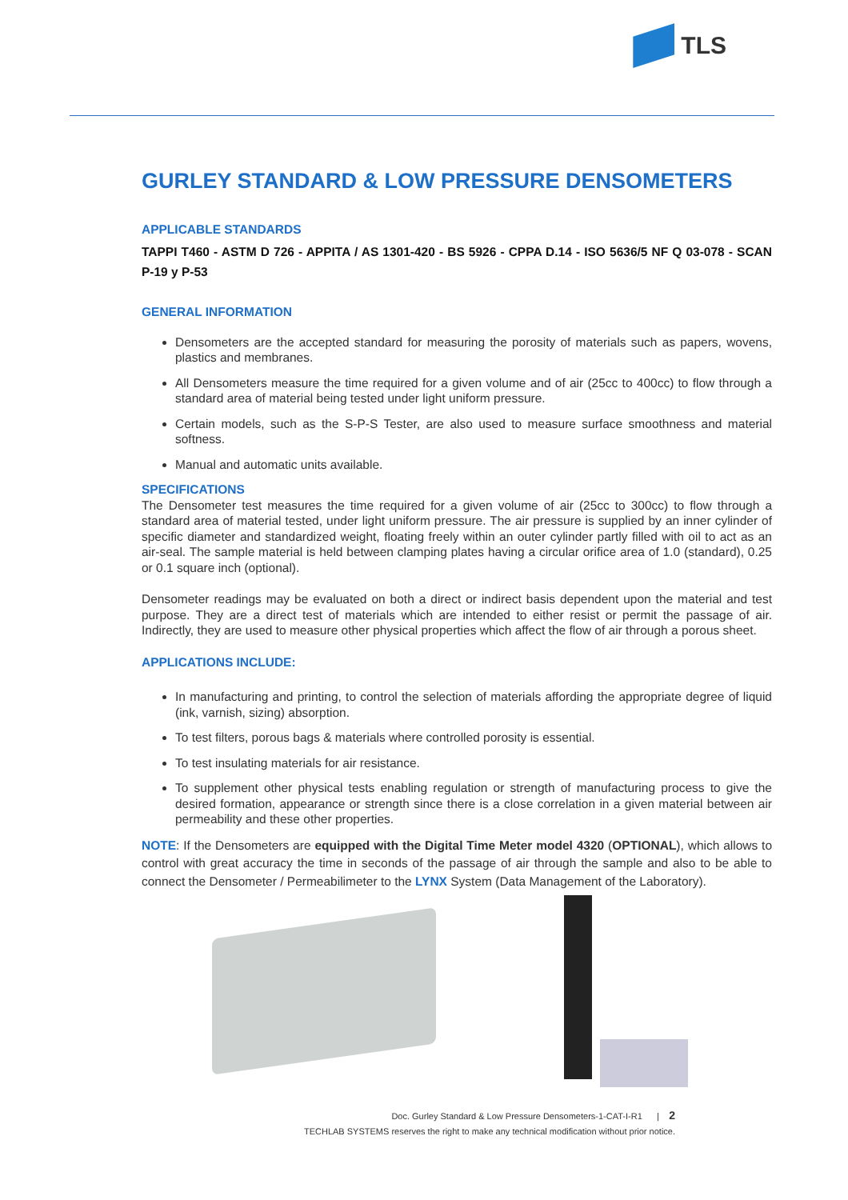TLS
GURLEY STANDARD & LOW PRESSURE DENSOMETERS
APPLICABLE STANDARDS
TAPPI T460 - ASTM D 726 - APPITA / AS 1301-420 - BS 5926 - CPPA D.14 - ISO 5636/5 NF Q 03-078 - SCAN P-19 y P-53
GENERAL INFORMATION
Densometers are the accepted standard for measuring the porosity of materials such as papers, wovens, plastics and membranes.
All Densometers measure the time required for a given volume and of air (25cc to 400cc) to flow through a standard area of material being tested under light uniform pressure.
Certain models, such as the S-P-S Tester, are also used to measure surface smoothness and material softness.
Manual and automatic units available.
SPECIFICATIONS
The Densometer test measures the time required for a given volume of air (25cc to 300cc) to flow through a standard area of material tested, under light uniform pressure. The air pressure is supplied by an inner cylinder of specific diameter and standardized weight, floating freely within an outer cylinder partly filled with oil to act as an air-seal. The sample material is held between clamping plates having a circular orifice area of 1.0 (standard), 0.25 or 0.1 square inch (optional).
Densometer readings may be evaluated on both a direct or indirect basis dependent upon the material and test purpose. They are a direct test of materials which are intended to either resist or permit the passage of air. Indirectly, they are used to measure other physical properties which affect the flow of air through a porous sheet.
APPLICATIONS INCLUDE:
In manufacturing and printing, to control the selection of materials affording the appropriate degree of liquid (ink, varnish, sizing) absorption.
To test filters, porous bags & materials where controlled porosity is essential.
To test insulating materials for air resistance.
To supplement other physical tests enabling regulation or strength of manufacturing process to give the desired formation, appearance or strength since there is a close correlation in a given material between air permeability and these other properties.
NOTE: If the Densometers are equipped with the Digital Time Meter model 4320 (OPTIONAL), which allows to control with great accuracy the time in seconds of the passage of air through the sample and also to be able to connect the Densometer / Permeabilimeter to the LYNX System (Data Management of the Laboratory).
Doc. Gurley Standard & Low Pressure Densometers-1-CAT-I-R1 | 2
TECHLAB SYSTEMS reserves the right to make any technical modification without prior notice.